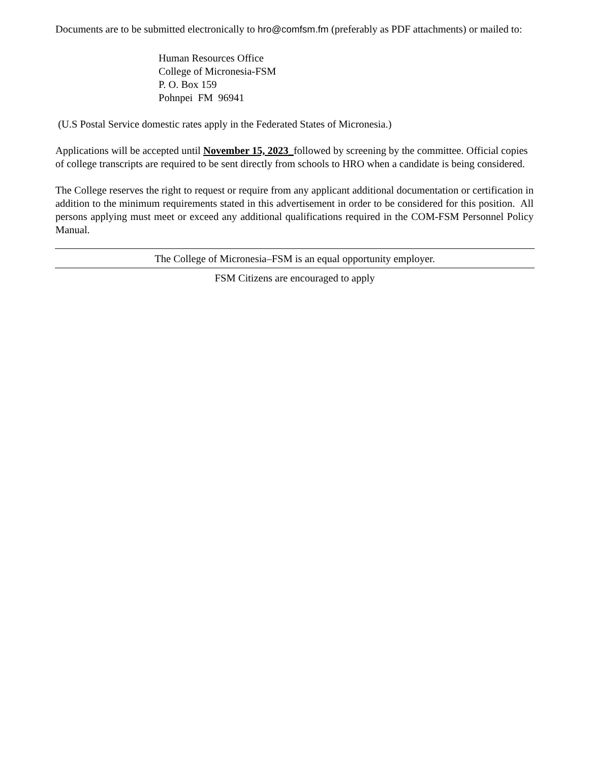Documents are to be submitted electronically to hro@comfsm.fm (preferably as PDF attachments) or mailed to:
Human Resources Office
College of Micronesia-FSM
P. O. Box 159
Pohnpei FM 96941
(U.S Postal Service domestic rates apply in the Federated States of Micronesia.)
Applications will be accepted until November 15, 2023_followed by screening by the committee. Official copies of college transcripts are required to be sent directly from schools to HRO when a candidate is being considered.
The College reserves the right to request or require from any applicant additional documentation or certification in addition to the minimum requirements stated in this advertisement in order to be considered for this position. All persons applying must meet or exceed any additional qualifications required in the COM-FSM Personnel Policy Manual.
The College of Micronesia–FSM is an equal opportunity employer.
FSM Citizens are encouraged to apply